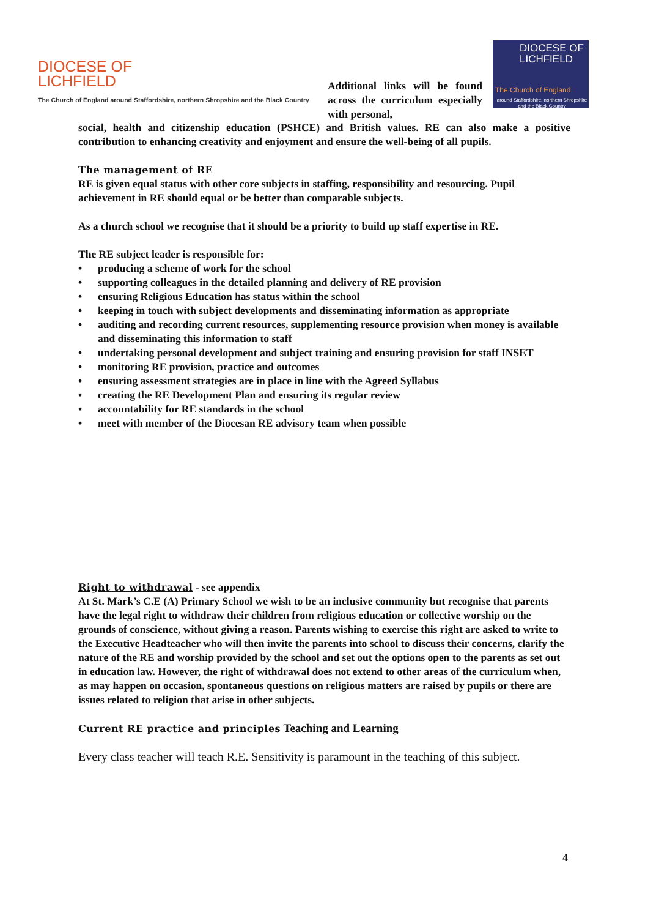DIOCESE OF
LICHFIELD
The Church of England around Staffordshire, northern Shropshire and the Black Country
DIOCESE OF
LICHFIELD
The Church of England
around Staffordshire, northern Shropshire and the Black Country
Additional links will be found across the curriculum especially with personal,
social, health and citizenship education (PSHCE) and British values. RE can also make a positive contribution to enhancing creativity and enjoyment and ensure the well-being of all pupils.
The management of RE
RE is given equal status with other core subjects in staffing, responsibility and resourcing. Pupil achievement in RE should equal or be better than comparable subjects.
As a church school we recognise that it should be a priority to build up staff expertise in RE.
The RE subject leader is responsible for:
• producing a scheme of work for the school
• supporting colleagues in the detailed planning and delivery of RE provision
• ensuring Religious Education has status within the school
• keeping in touch with subject developments and disseminating information as appropriate
• auditing and recording current resources, supplementing resource provision when money is available and disseminating this information to staff
• undertaking personal development and subject training and ensuring provision for staff INSET
• monitoring RE provision, practice and outcomes
• ensuring assessment strategies are in place in line with the Agreed Syllabus
• creating the RE Development Plan and ensuring its regular review
• accountability for RE standards in the school
• meet with member of the Diocesan RE advisory team when possible
Right to withdrawal - see appendix
At St. Mark’s C.E (A) Primary School we wish to be an inclusive community but recognise that parents have the legal right to withdraw their children from religious education or collective worship on the grounds of conscience, without giving a reason. Parents wishing to exercise this right are asked to write to the Executive Headteacher who will then invite the parents into school to discuss their concerns, clarify the nature of the RE and worship provided by the school and set out the options open to the parents as set out in education law. However, the right of withdrawal does not extend to other areas of the curriculum when, as may happen on occasion, spontaneous questions on religious matters are raised by pupils or there are issues related to religion that arise in other subjects.
Current RE practice and principles Teaching and Learning
Every class teacher will teach R.E. Sensitivity is paramount in the teaching of this subject.
4